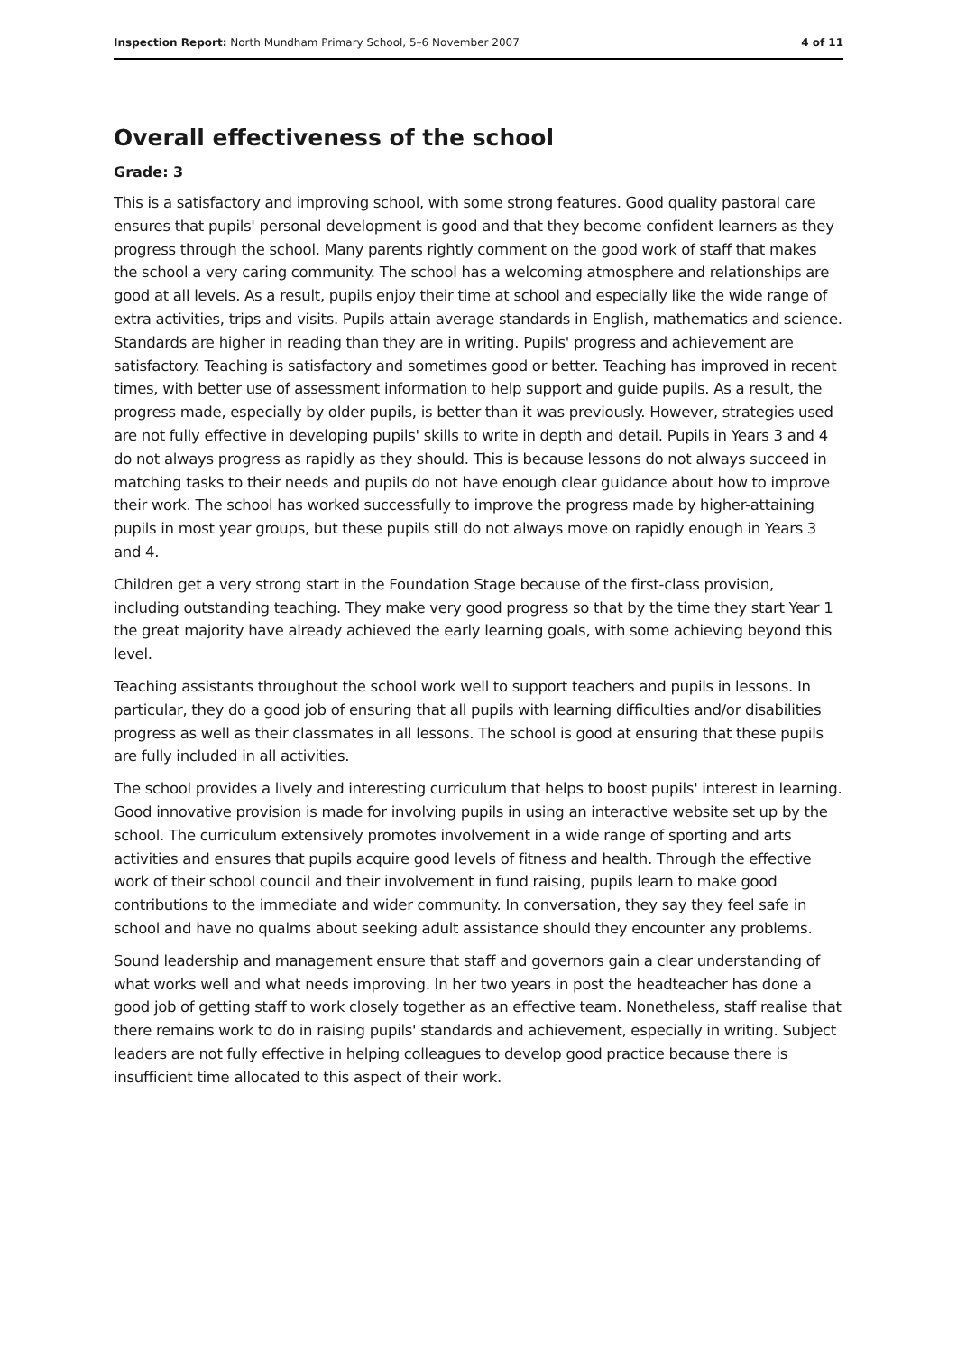Inspection Report: North Mundham Primary School, 5–6 November 2007 4 of 11
Overall effectiveness of the school
Grade: 3
This is a satisfactory and improving school, with some strong features. Good quality pastoral care ensures that pupils' personal development is good and that they become confident learners as they progress through the school. Many parents rightly comment on the good work of staff that makes the school a very caring community. The school has a welcoming atmosphere and relationships are good at all levels. As a result, pupils enjoy their time at school and especially like the wide range of extra activities, trips and visits. Pupils attain average standards in English, mathematics and science. Standards are higher in reading than they are in writing. Pupils' progress and achievement are satisfactory. Teaching is satisfactory and sometimes good or better. Teaching has improved in recent times, with better use of assessment information to help support and guide pupils. As a result, the progress made, especially by older pupils, is better than it was previously. However, strategies used are not fully effective in developing pupils' skills to write in depth and detail. Pupils in Years 3 and 4 do not always progress as rapidly as they should. This is because lessons do not always succeed in matching tasks to their needs and pupils do not have enough clear guidance about how to improve their work. The school has worked successfully to improve the progress made by higher-attaining pupils in most year groups, but these pupils still do not always move on rapidly enough in Years 3 and 4.
Children get a very strong start in the Foundation Stage because of the first-class provision, including outstanding teaching. They make very good progress so that by the time they start Year 1 the great majority have already achieved the early learning goals, with some achieving beyond this level.
Teaching assistants throughout the school work well to support teachers and pupils in lessons. In particular, they do a good job of ensuring that all pupils with learning difficulties and/or disabilities progress as well as their classmates in all lessons. The school is good at ensuring that these pupils are fully included in all activities.
The school provides a lively and interesting curriculum that helps to boost pupils' interest in learning. Good innovative provision is made for involving pupils in using an interactive website set up by the school. The curriculum extensively promotes involvement in a wide range of sporting and arts activities and ensures that pupils acquire good levels of fitness and health. Through the effective work of their school council and their involvement in fund raising, pupils learn to make good contributions to the immediate and wider community. In conversation, they say they feel safe in school and have no qualms about seeking adult assistance should they encounter any problems.
Sound leadership and management ensure that staff and governors gain a clear understanding of what works well and what needs improving. In her two years in post the headteacher has done a good job of getting staff to work closely together as an effective team. Nonetheless, staff realise that there remains work to do in raising pupils' standards and achievement, especially in writing. Subject leaders are not fully effective in helping colleagues to develop good practice because there is insufficient time allocated to this aspect of their work.